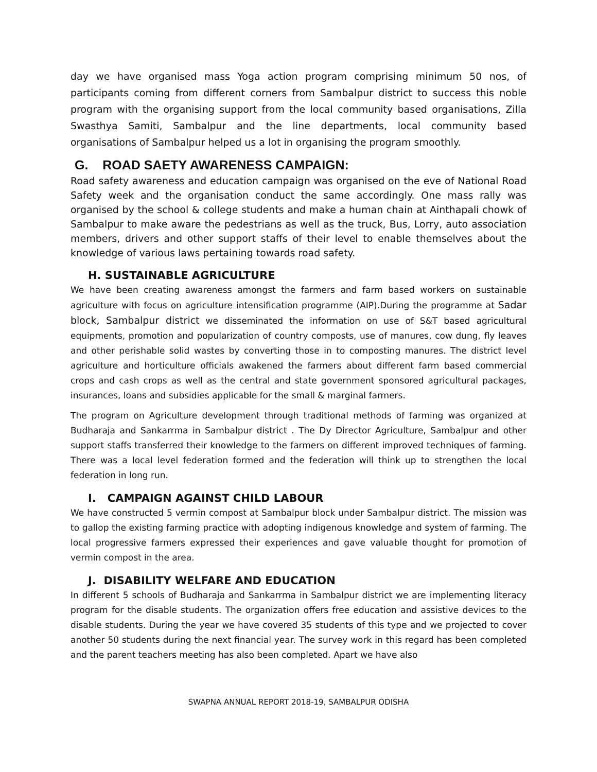day we have organised mass Yoga action program comprising minimum 50 nos, of participants coming from different corners from Sambalpur district to success this noble program with the organising support from the local community based organisations, Zilla Swasthya Samiti, Sambalpur and the line departments, local community based organisations of Sambalpur helped us a lot in organising the program smoothly.
G. ROAD SAETY AWARENESS CAMPAIGN:
Road safety awareness and education campaign was organised on the eve of National Road Safety week and the organisation conduct the same accordingly. One mass rally was organised by the school & college students and make a human chain at Ainthapali chowk of Sambalpur to make aware the pedestrians as well as the truck, Bus, Lorry, auto association members, drivers and other support staffs of their level to enable themselves about the knowledge of various laws pertaining towards road safety.
H. SUSTAINABLE AGRICULTURE
We have been creating awareness amongst the farmers and farm based workers on sustainable agriculture with focus on agriculture intensification programme (AIP).During the programme at Sadar block, Sambalpur district we disseminated the information on use of S&T based agricultural equipments, promotion and popularization of country composts, use of manures, cow dung, fly leaves and other perishable solid wastes by converting those in to composting manures. The district level agriculture and horticulture officials awakened the farmers about different farm based commercial crops and cash crops as well as the central and state government sponsored agricultural packages, insurances, loans and subsidies applicable for the small & marginal farmers.
The program on Agriculture development through traditional methods of farming was organized at Budharaja and Sankarrma in Sambalpur district . The Dy Director Agriculture, Sambalpur and other support staffs transferred their knowledge to the farmers on different improved techniques of farming. There was a local level federation formed and the federation will think up to strengthen the local federation in long run.
I. CAMPAIGN AGAINST CHILD LABOUR
We have constructed 5 vermin compost at Sambalpur block under Sambalpur district. The mission was to gallop the existing farming practice with adopting indigenous knowledge and system of farming. The local progressive farmers expressed their experiences and gave valuable thought for promotion of vermin compost in the area.
J. DISABILITY WELFARE AND EDUCATION
In different 5 schools of Budharaja and Sankarrma in Sambalpur district we are implementing literacy program for the disable students. The organization offers free education and assistive devices to the disable students. During the year we have covered 35 students of this type and we projected to cover another 50 students during the next financial year. The survey work in this regard has been completed and the parent teachers meeting has also been completed. Apart we have also
SWAPNA ANNUAL REPORT 2018-19, SAMBALPUR ODISHA